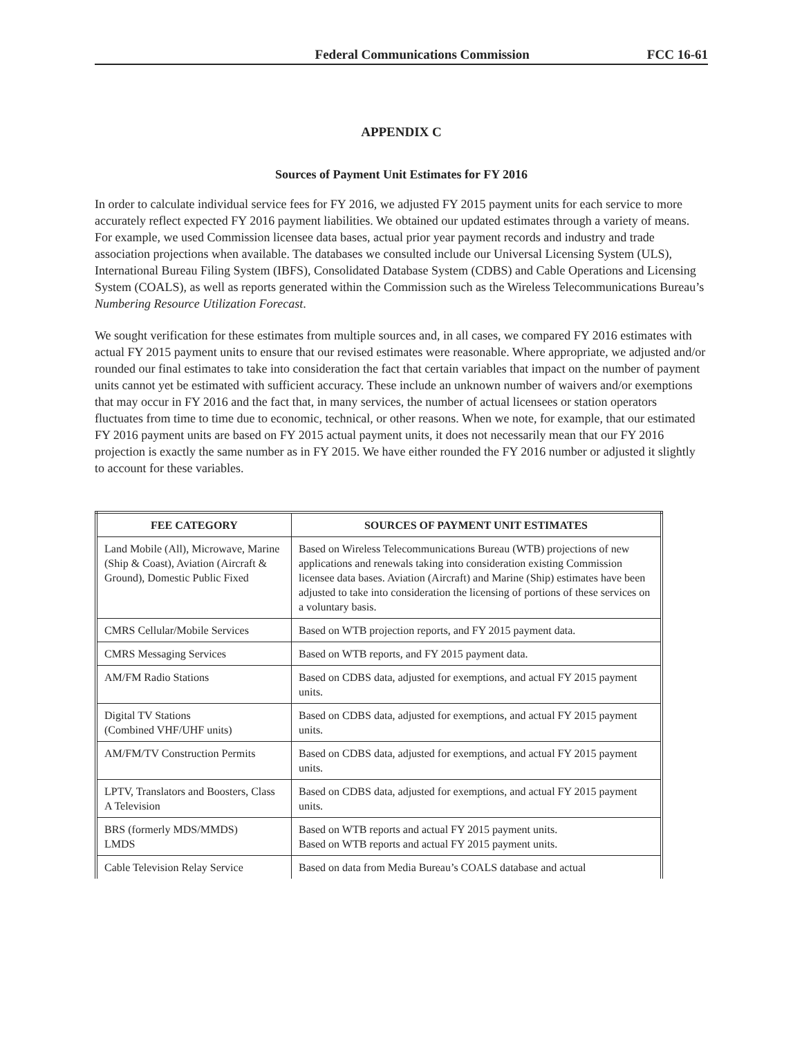Federal Communications Commission FCC 16-61
APPENDIX C
Sources of Payment Unit Estimates for FY 2016
In order to calculate individual service fees for FY 2016, we adjusted FY 2015 payment units for each service to more accurately reflect expected FY 2016 payment liabilities. We obtained our updated estimates through a variety of means. For example, we used Commission licensee data bases, actual prior year payment records and industry and trade association projections when available. The databases we consulted include our Universal Licensing System (ULS), International Bureau Filing System (IBFS), Consolidated Database System (CDBS) and Cable Operations and Licensing System (COALS), as well as reports generated within the Commission such as the Wireless Telecommunications Bureau’s Numbering Resource Utilization Forecast.
We sought verification for these estimates from multiple sources and, in all cases, we compared FY 2016 estimates with actual FY 2015 payment units to ensure that our revised estimates were reasonable. Where appropriate, we adjusted and/or rounded our final estimates to take into consideration the fact that certain variables that impact on the number of payment units cannot yet be estimated with sufficient accuracy. These include an unknown number of waivers and/or exemptions that may occur in FY 2016 and the fact that, in many services, the number of actual licensees or station operators fluctuates from time to time due to economic, technical, or other reasons. When we note, for example, that our estimated FY 2016 payment units are based on FY 2015 actual payment units, it does not necessarily mean that our FY 2016 projection is exactly the same number as in FY 2015. We have either rounded the FY 2016 number or adjusted it slightly to account for these variables.
| FEE CATEGORY | SOURCES OF PAYMENT UNIT ESTIMATES |
| --- | --- |
| Land Mobile (All), Microwave, Marine (Ship & Coast), Aviation (Aircraft & Ground), Domestic Public Fixed | Based on Wireless Telecommunications Bureau (WTB) projections of new applications and renewals taking into consideration existing Commission licensee data bases. Aviation (Aircraft) and Marine (Ship) estimates have been adjusted to take into consideration the licensing of portions of these services on a voluntary basis. |
| CMRS Cellular/Mobile Services | Based on WTB projection reports, and FY 2015 payment data. |
| CMRS Messaging Services | Based on WTB reports, and FY 2015 payment data. |
| AM/FM Radio Stations | Based on CDBS data, adjusted for exemptions, and actual FY 2015 payment units. |
| Digital TV Stations (Combined VHF/UHF units) | Based on CDBS data, adjusted for exemptions, and actual FY 2015 payment units. |
| AM/FM/TV Construction Permits | Based on CDBS data, adjusted for exemptions, and actual FY 2015 payment units. |
| LPTV, Translators and Boosters, Class A Television | Based on CDBS data, adjusted for exemptions, and actual FY 2015 payment units. |
| BRS (formerly MDS/MMDS) LMDS | Based on WTB reports and actual FY 2015 payment units. Based on WTB reports and actual FY 2015 payment units. |
| Cable Television Relay Service | Based on data from Media Bureau’s COALS database and actual |